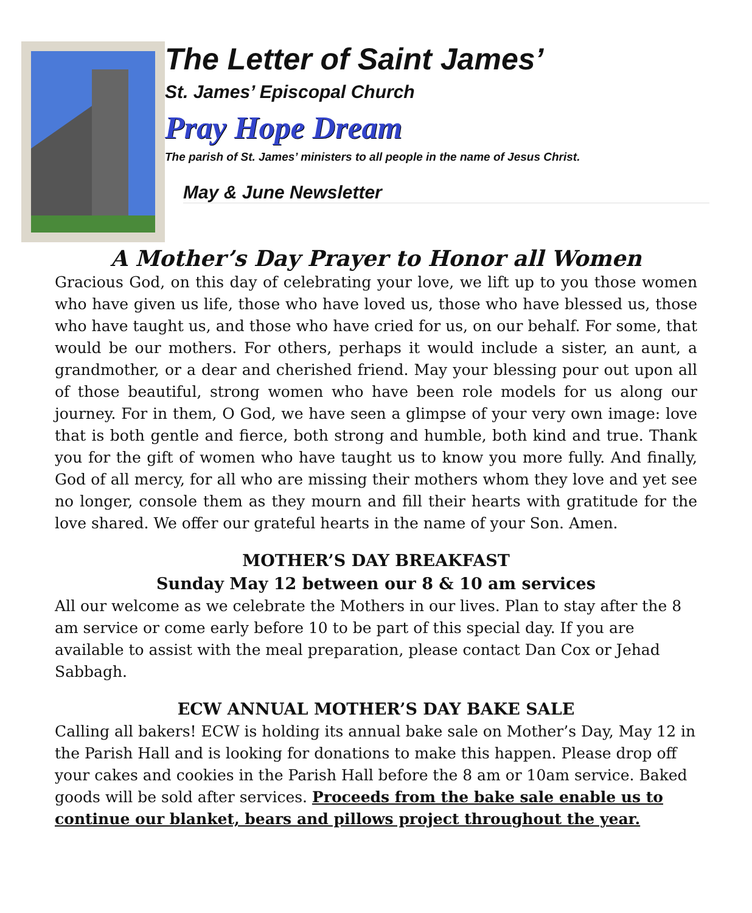The Letter of Saint James’
St. James’ Episcopal Church
Pray Hope Dream
The parish of St. James’ ministers to all people in the name of Jesus Christ.
May & June Newsletter
A Mother’s Day Prayer to Honor all Women
Gracious God, on this day of celebrating your love, we lift up to you those women who have given us life, those who have loved us, those who have blessed us, those who have taught us, and those who have cried for us, on our behalf. For some, that would be our mothers. For others, perhaps it would include a sister, an aunt, a grandmother, or a dear and cherished friend. May your blessing pour out upon all of those beautiful, strong women who have been role models for us along our journey. For in them, O God, we have seen a glimpse of your very own image: love that is both gentle and fierce, both strong and humble, both kind and true. Thank you for the gift of women who have taught us to know you more fully. And finally, God of all mercy, for all who are missing their mothers whom they love and yet see no longer, console them as they mourn and fill their hearts with gratitude for the love shared. We offer our grateful hearts in the name of your Son. Amen.
MOTHER’S DAY BREAKFAST
Sunday May 12 between our 8 & 10 am services
All our welcome as we celebrate the Mothers in our lives. Plan to stay after the 8 am service or come early before 10 to be part of this special day. If you are available to assist with the meal preparation, please contact Dan Cox or Jehad Sabbagh.
ECW ANNUAL MOTHER’S DAY BAKE SALE
Calling all bakers! ECW is holding its annual bake sale on Mother’s Day, May 12 in the Parish Hall and is looking for donations to make this happen. Please drop off your cakes and cookies in the Parish Hall before the 8 am or 10am service. Baked goods will be sold after services. Proceeds from the bake sale enable us to continue our blanket, bears and pillows project throughout the year.